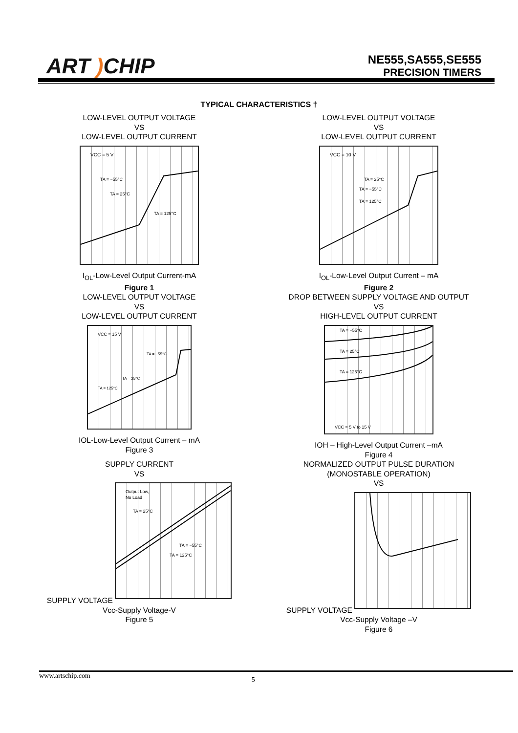ART ) CHIP
NE555,SA555,SE555
PRECISION TIMERS
TYPICAL CHARACTERISTICS †
LOW-LEVEL OUTPUT VOLTAGE
VS
LOW-LEVEL OUTPUT CURRENT
VCC = 5 V
TA = −55°C
TA = 25°C
TA = 125°C
I<sub>OL</sub>-Low-Level Output Current-mA
Figure 1
LOW-LEVEL OUTPUT VOLTAGE
VS
LOW-LEVEL OUTPUT CURRENT
VCC = 10 V
TA = 25°C
TA = −55°C
TA = 125°C
I<sub>OL</sub>-Low-Level Output Current – mA
Figure 2
LOW-LEVEL OUTPUT VOLTAGE
VS
LOW-LEVEL OUTPUT CURRENT
VCC = 15 V
TA = −55°C
TA = 25°C
TA = 125°C
IOL-Low-Level Output Current – mA
Figure 3
DROP BETWEEN SUPPLY VOLTAGE AND OUTPUT
VS
HIGH-LEVEL OUTPUT CURRENT
TA = −55°C
TA = 25°C
TA = 125°C
VCC = 5 V to 15 V
IOH – High-Level Output Current –mA
Figure 4
SUPPLY CURRENT
VS
SUPPLY VOLTAGE
Output Low,
No Load
TA = 25°C
TA = −55°C
TA = 125°C
Vcc-Supply Voltage-V
Figure 5
NORMALIZED OUTPUT PULSE DURATION
(MONOSTABLE OPERATION)
VS
SUPPLY VOLTAGE
Vcc-Supply Voltage –V
Figure 6
www.artschip.com 5